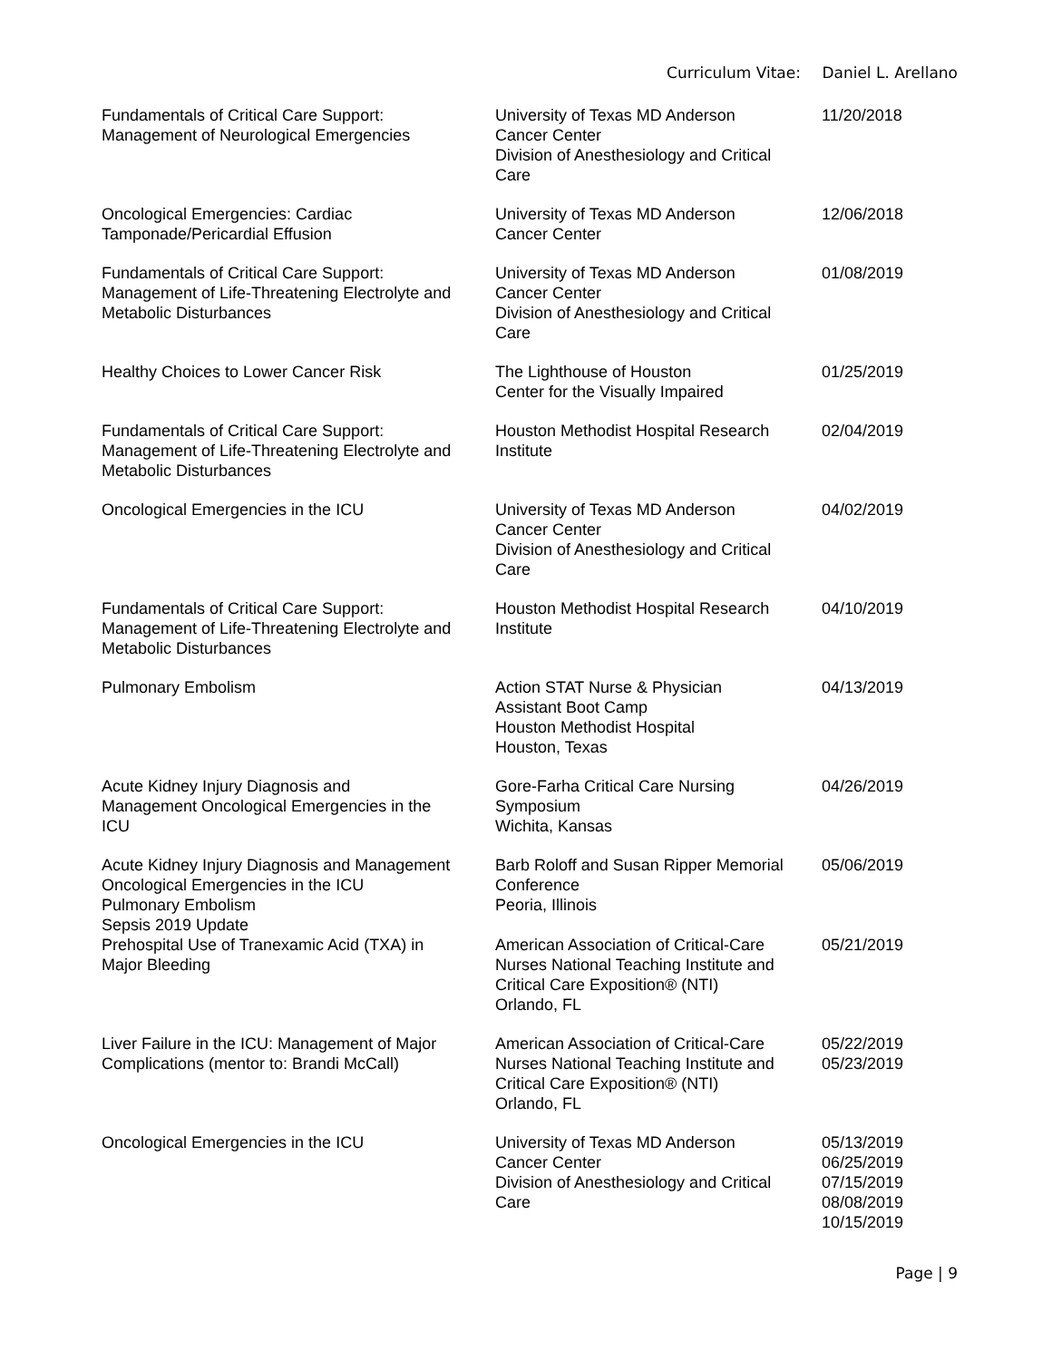Curriculum Vitae: Daniel L. Arellano
| Fundamentals of Critical Care Support: Management of Neurological Emergencies | University of Texas MD Anderson Cancer Center Division of Anesthesiology and Critical Care | 11/20/2018 |
| Oncological Emergencies: Cardiac Tamponade/Pericardial Effusion | University of Texas MD Anderson Cancer Center | 12/06/2018 |
| Fundamentals of Critical Care Support: Management of Life-Threatening Electrolyte and Metabolic Disturbances | University of Texas MD Anderson Cancer Center Division of Anesthesiology and Critical Care | 01/08/2019 |
| Healthy Choices to Lower Cancer Risk | The Lighthouse of Houston Center for the Visually Impaired | 01/25/2019 |
| Fundamentals of Critical Care Support: Management of Life-Threatening Electrolyte and Metabolic Disturbances | Houston Methodist Hospital Research Institute | 02/04/2019 |
| Oncological Emergencies in the ICU | University of Texas MD Anderson Cancer Center Division of Anesthesiology and Critical Care | 04/02/2019 |
| Fundamentals of Critical Care Support: Management of Life-Threatening Electrolyte and Metabolic Disturbances | Houston Methodist Hospital Research Institute | 04/10/2019 |
| Pulmonary Embolism | Action STAT Nurse & Physician Assistant Boot Camp Houston Methodist Hospital Houston, Texas | 04/13/2019 |
| Acute Kidney Injury Diagnosis and Management Oncological Emergencies in the ICU | Gore-Farha Critical Care Nursing Symposium Wichita, Kansas | 04/26/2019 |
| Acute Kidney Injury Diagnosis and Management Oncological Emergencies in the ICU Pulmonary Embolism Sepsis 2019 Update | Barb Roloff and Susan Ripper Memorial Conference Peoria, Illinois | 05/06/2019 |
| Prehospital Use of Tranexamic Acid (TXA) in Major Bleeding | American Association of Critical-Care Nurses National Teaching Institute and Critical Care Exposition® (NTI) Orlando, FL | 05/21/2019 |
| Liver Failure in the ICU: Management of Major Complications (mentor to: Brandi McCall) | American Association of Critical-Care Nurses National Teaching Institute and Critical Care Exposition® (NTI) Orlando, FL | 05/22/2019 05/23/2019 |
| Oncological Emergencies in the ICU | University of Texas MD Anderson Cancer Center Division of Anesthesiology and Critical Care | 05/13/2019 06/25/2019 07/15/2019 08/08/2019 10/15/2019 |
Page | 9